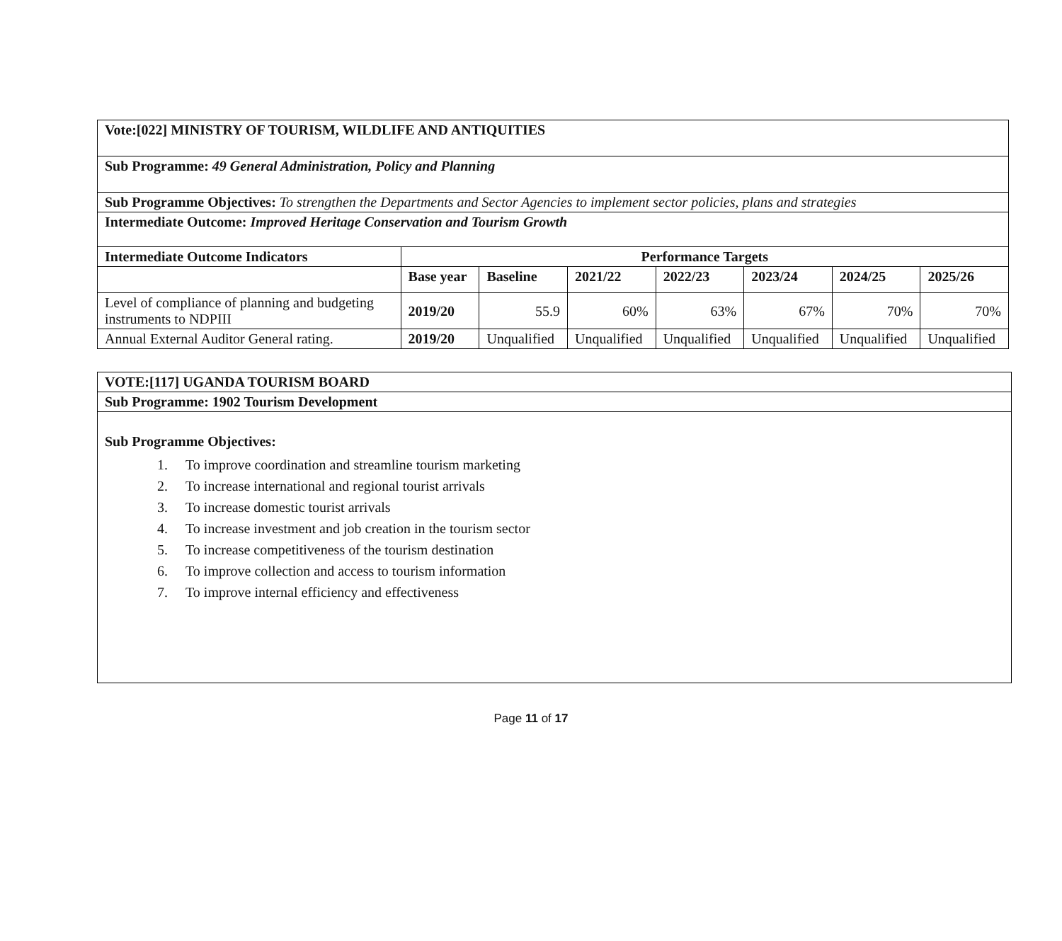| Vote:[022] MINISTRY OF TOURISM, WILDLIFE AND ANTIQUITIES | | | | | | | |
| Sub Programme: 49 General Administration, Policy and Planning | | | | | | | |
| Sub Programme Objectives: To strengthen the Departments and Sector Agencies to implement sector policies, plans and strategies | | | | | | | |
| Intermediate Outcome: Improved Heritage Conservation and Tourism Growth | | | | | | | |
| Intermediate Outcome Indicators | Performance Targets | | | | | | |
| | Base year | Baseline | 2021/22 | 2022/23 | 2023/24 | 2024/25 | 2025/26 |
| Level of compliance of planning and budgeting instruments to NDPIII | 2019/20 | 55.9 | 60% | 63% | 67% | 70% | 70% |
| Annual External Auditor General rating. | 2019/20 | Unqualified | Unqualified | Unqualified | Unqualified | Unqualified | Unqualified |
| VOTE:[117] UGANDA TOURISM BOARD |
| Sub Programme: 1902 Tourism Development |
| Sub Programme Objectives: 1. To improve coordination and streamline tourism marketing 2. To increase international and regional tourist arrivals 3. To increase domestic tourist arrivals 4. To increase investment and job creation in the tourism sector 5. To increase competitiveness of the tourism destination 6. To improve collection and access to tourism information 7. To improve internal efficiency and effectiveness |
Page 11 of 17